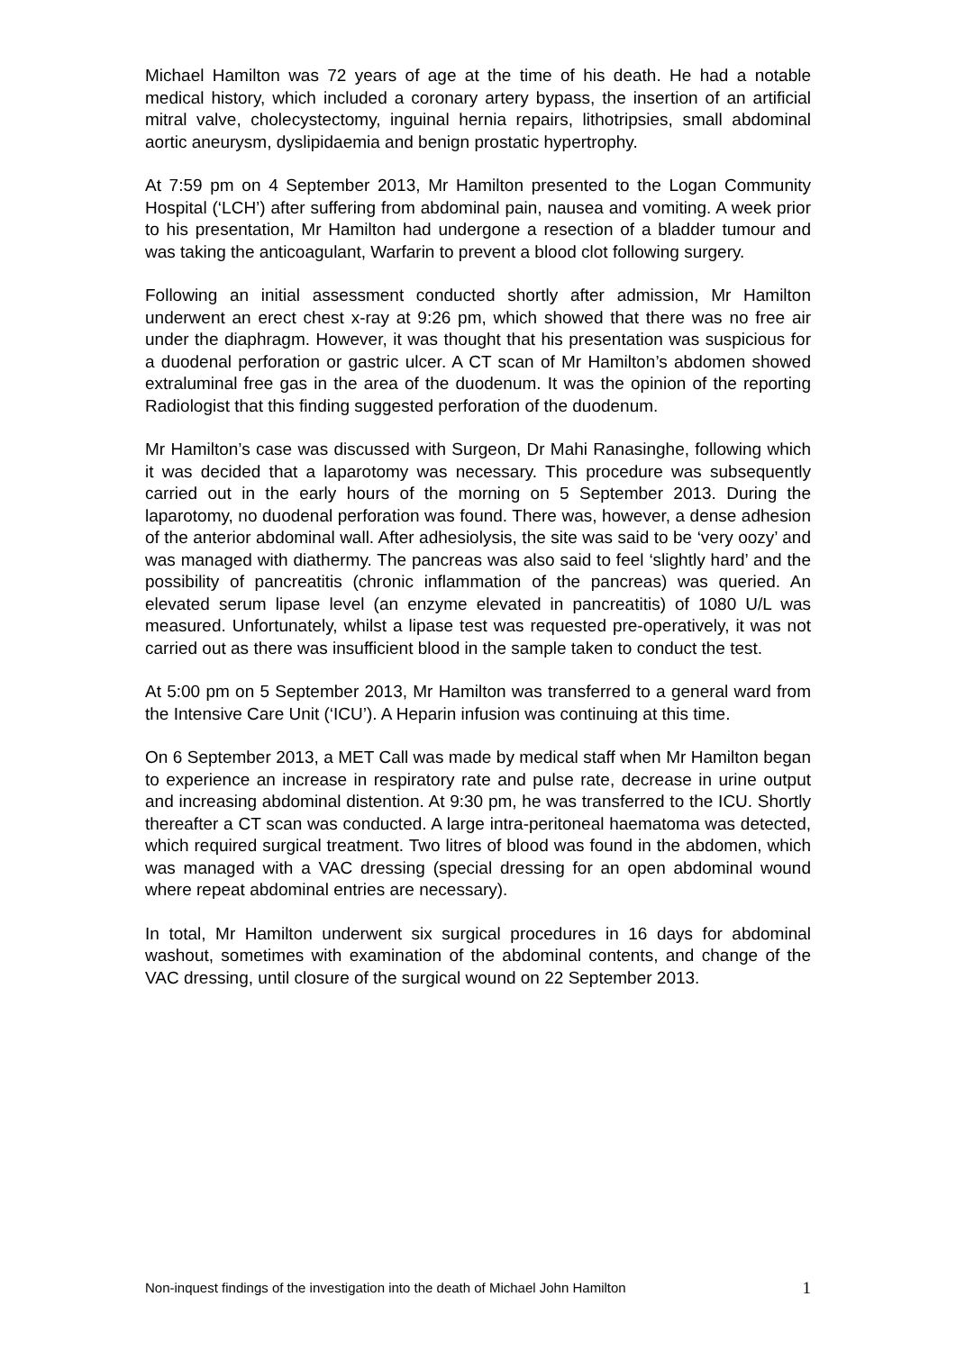Michael Hamilton was 72 years of age at the time of his death. He had a notable medical history, which included a coronary artery bypass, the insertion of an artificial mitral valve, cholecystectomy, inguinal hernia repairs, lithotripsies, small abdominal aortic aneurysm, dyslipidaemia and benign prostatic hypertrophy.
At 7:59 pm on 4 September 2013, Mr Hamilton presented to the Logan Community Hospital (‘LCH’) after suffering from abdominal pain, nausea and vomiting. A week prior to his presentation, Mr Hamilton had undergone a resection of a bladder tumour and was taking the anticoagulant, Warfarin to prevent a blood clot following surgery.
Following an initial assessment conducted shortly after admission, Mr Hamilton underwent an erect chest x-ray at 9:26 pm, which showed that there was no free air under the diaphragm. However, it was thought that his presentation was suspicious for a duodenal perforation or gastric ulcer. A CT scan of Mr Hamilton’s abdomen showed extraluminal free gas in the area of the duodenum. It was the opinion of the reporting Radiologist that this finding suggested perforation of the duodenum.
Mr Hamilton’s case was discussed with Surgeon, Dr Mahi Ranasinghe, following which it was decided that a laparotomy was necessary. This procedure was subsequently carried out in the early hours of the morning on 5 September 2013. During the laparotomy, no duodenal perforation was found. There was, however, a dense adhesion of the anterior abdominal wall. After adhesiolysis, the site was said to be ‘very oozy’ and was managed with diathermy. The pancreas was also said to feel ‘slightly hard’ and the possibility of pancreatitis (chronic inflammation of the pancreas) was queried. An elevated serum lipase level (an enzyme elevated in pancreatitis) of 1080 U/L was measured. Unfortunately, whilst a lipase test was requested pre-operatively, it was not carried out as there was insufficient blood in the sample taken to conduct the test.
At 5:00 pm on 5 September 2013, Mr Hamilton was transferred to a general ward from the Intensive Care Unit (‘ICU’). A Heparin infusion was continuing at this time.
On 6 September 2013, a MET Call was made by medical staff when Mr Hamilton began to experience an increase in respiratory rate and pulse rate, decrease in urine output and increasing abdominal distention. At 9:30 pm, he was transferred to the ICU. Shortly thereafter a CT scan was conducted. A large intra-peritoneal haematoma was detected, which required surgical treatment. Two litres of blood was found in the abdomen, which was managed with a VAC dressing (special dressing for an open abdominal wound where repeat abdominal entries are necessary).
In total, Mr Hamilton underwent six surgical procedures in 16 days for abdominal washout, sometimes with examination of the abdominal contents, and change of the VAC dressing, until closure of the surgical wound on 22 September 2013.
Non-inquest findings of the investigation into the death of Michael John Hamilton 1